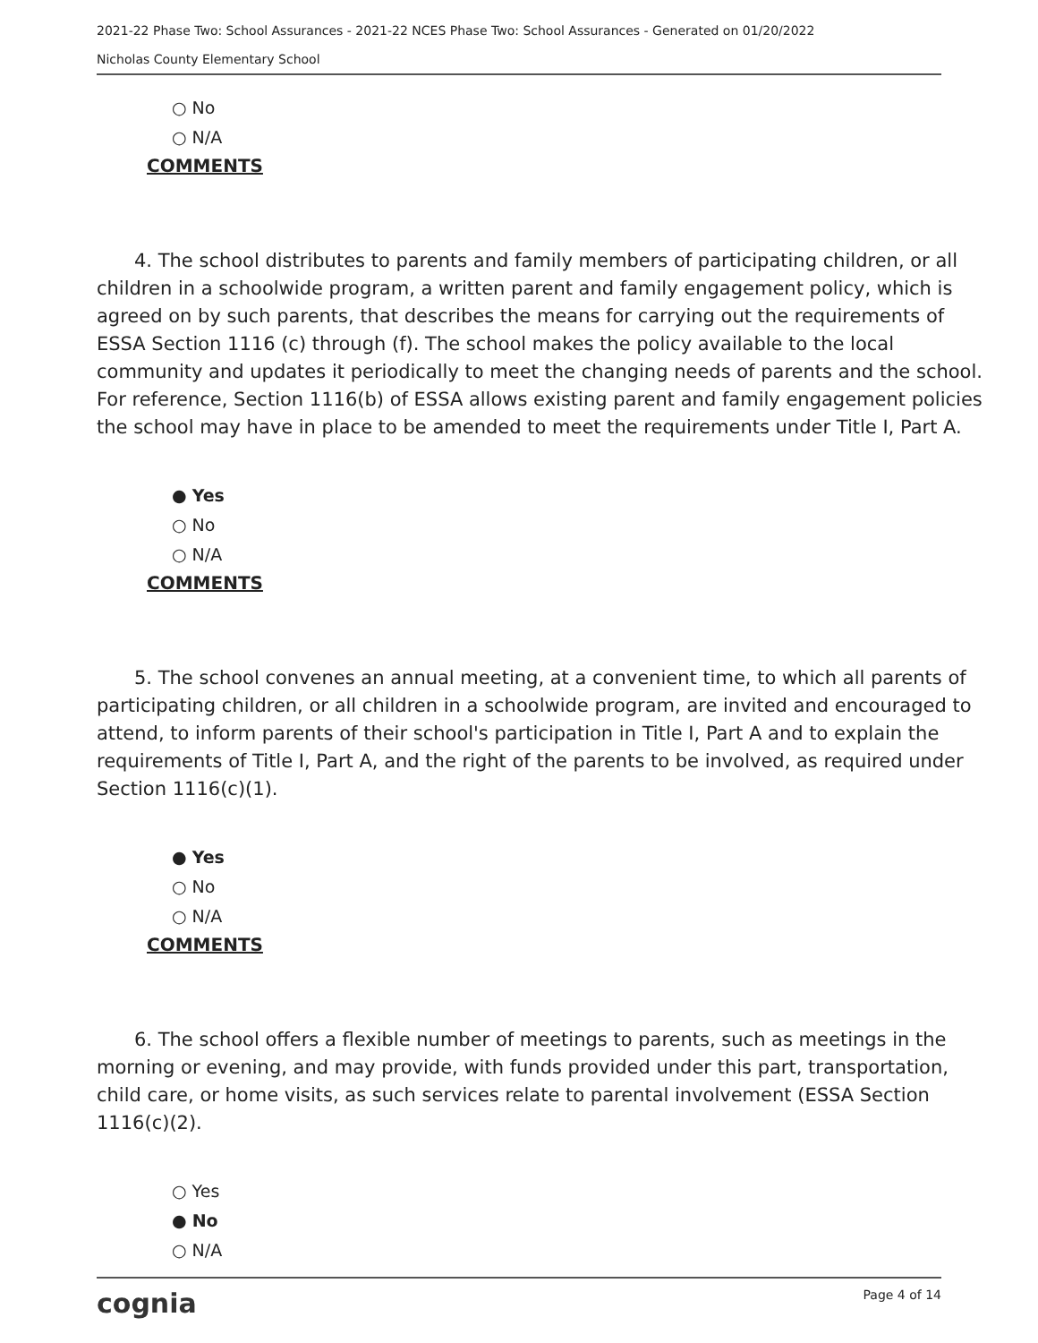2021-22 Phase Two: School Assurances - 2021-22 NCES Phase Two: School Assurances - Generated on 01/20/2022
Nicholas County Elementary School
○ No
○ N/A
COMMENTS
  4. The school distributes to parents and family members of participating children, or all children in a schoolwide program, a written parent and family engagement policy, which is agreed on by such parents, that describes the means for carrying out the requirements of ESSA Section 1116 (c) through (f). The school makes the policy available to the local community and updates it periodically to meet the changing needs of parents and the school. For reference, Section 1116(b) of ESSA allows existing parent and family engagement policies the school may have in place to be amended to meet the requirements under Title I, Part A.
● Yes
○ No
○ N/A
COMMENTS
  5. The school convenes an annual meeting, at a convenient time, to which all parents of participating children, or all children in a schoolwide program, are invited and encouraged to attend, to inform parents of their school's participation in Title I, Part A and to explain the requirements of Title I, Part A, and the right of the parents to be involved, as required under Section 1116(c)(1).
● Yes
○ No
○ N/A
COMMENTS
  6. The school offers a flexible number of meetings to parents, such as meetings in the morning or evening, and may provide, with funds provided under this part, transportation, child care, or home visits, as such services relate to parental involvement (ESSA Section 1116(c)(2).
○ Yes
● No
○ N/A
cognia Page 4 of 14